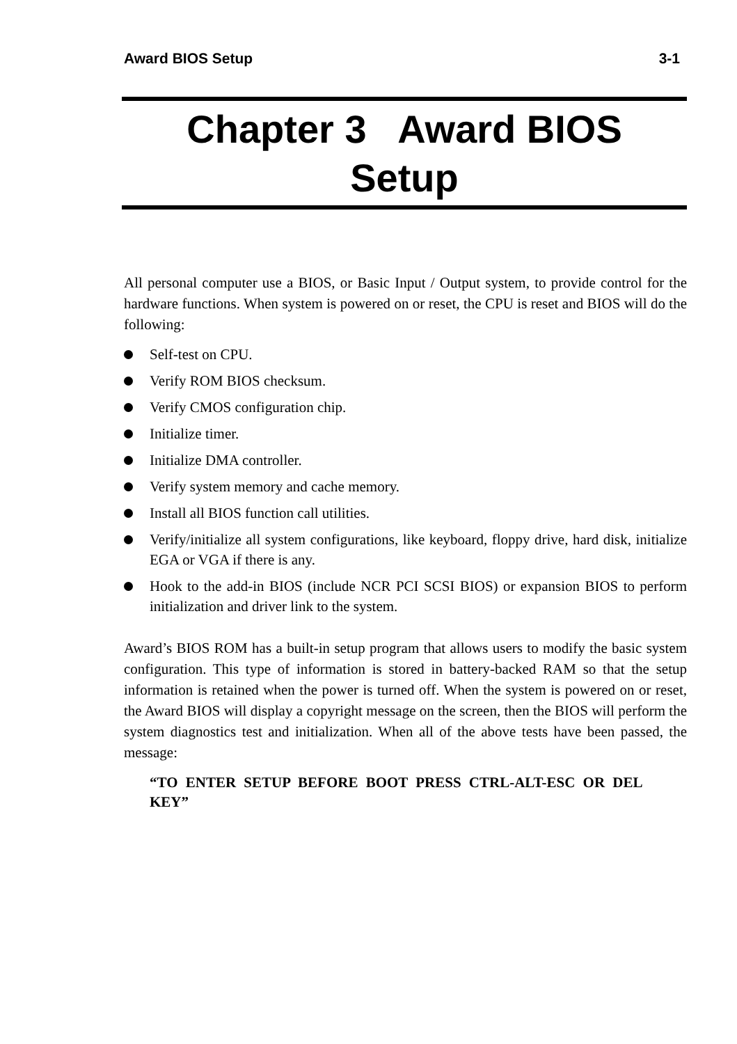Award BIOS Setup 3-1
Chapter 3 Award BIOS
Setup
All personal computer use a BIOS, or Basic Input / Output system, to provide control for the hardware functions. When system is powered on or reset, the CPU is reset and BIOS will do the following:
Self-test on CPU.
Verify ROM BIOS checksum.
Verify CMOS configuration chip.
Initialize timer.
Initialize DMA controller.
Verify system memory and cache memory.
Install all BIOS function call utilities.
Verify/initialize all system configurations, like keyboard, floppy drive, hard disk, initialize EGA or VGA if there is any.
Hook to the add-in BIOS (include NCR PCI SCSI BIOS) or expansion BIOS to perform initialization and driver link to the system.
Award’s BIOS ROM has a built-in setup program that allows users to modify the basic system configuration. This type of information is stored in battery-backed RAM so that the setup information is retained when the power is turned off. When the system is powered on or reset, the Award BIOS will display a copyright message on the screen, then the BIOS will perform the system diagnostics test and initialization. When all of the above tests have been passed, the message:
“TO ENTER SETUP BEFORE BOOT PRESS CTRL-ALT-ESC OR DEL KEY”